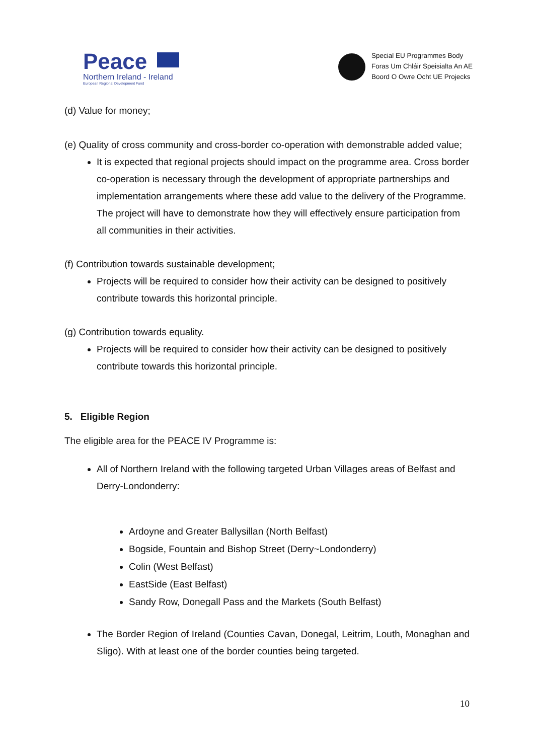Peace
Northern Ireland - Ireland
European Regional Development Fund
Special EU Programmes Body
Foras Um Chláir Speisialta An AE
Boord O Owre Ocht UE Projecks
(d) Value for money;
(e) Quality of cross community and cross-border co-operation with demonstrable added value;
It is expected that regional projects should impact on the programme area. Cross border co-operation is necessary through the development of appropriate partnerships and implementation arrangements where these add value to the delivery of the Programme. The project will have to demonstrate how they will effectively ensure participation from all communities in their activities.
(f) Contribution towards sustainable development;
Projects will be required to consider how their activity can be designed to positively contribute towards this horizontal principle.
(g) Contribution towards equality.
Projects will be required to consider how their activity can be designed to positively contribute towards this horizontal principle.
5. Eligible Region
The eligible area for the PEACE IV Programme is:
All of Northern Ireland with the following targeted Urban Villages areas of Belfast and Derry-Londonderry:
Ardoyne and Greater Ballysillan (North Belfast)
Bogside, Fountain and Bishop Street (Derry~Londonderry)
Colin (West Belfast)
EastSide (East Belfast)
Sandy Row, Donegall Pass and the Markets (South Belfast)
The Border Region of Ireland (Counties Cavan, Donegal, Leitrim, Louth, Monaghan and Sligo). With at least one of the border counties being targeted.
10